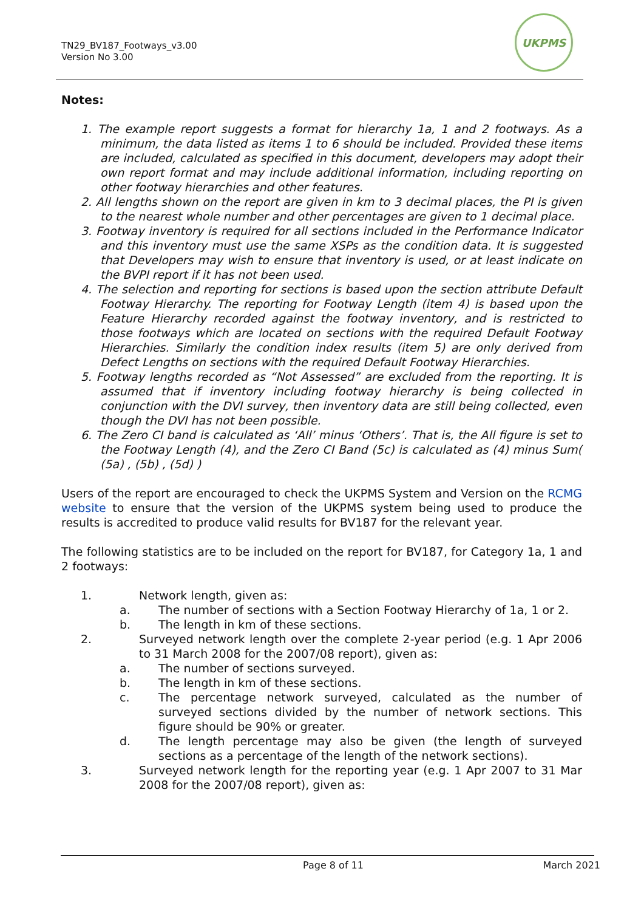TN29_BV187_Footways_v3.00
Version No 3.00
UKPMS
Notes:
1. The example report suggests a format for hierarchy 1a, 1 and 2 footways. As a minimum, the data listed as items 1 to 6 should be included. Provided these items are included, calculated as specified in this document, developers may adopt their own report format and may include additional information, including reporting on other footway hierarchies and other features.
2. All lengths shown on the report are given in km to 3 decimal places, the PI is given to the nearest whole number and other percentages are given to 1 decimal place.
3. Footway inventory is required for all sections included in the Performance Indicator and this inventory must use the same XSPs as the condition data. It is suggested that Developers may wish to ensure that inventory is used, or at least indicate on the BVPI report if it has not been used.
4. The selection and reporting for sections is based upon the section attribute Default Footway Hierarchy. The reporting for Footway Length (item 4) is based upon the Feature Hierarchy recorded against the footway inventory, and is restricted to those footways which are located on sections with the required Default Footway Hierarchies. Similarly the condition index results (item 5) are only derived from Defect Lengths on sections with the required Default Footway Hierarchies.
5. Footway lengths recorded as “Not Assessed” are excluded from the reporting. It is assumed that if inventory including footway hierarchy is being collected in conjunction with the DVI survey, then inventory data are still being collected, even though the DVI has not been possible.
6. The Zero CI band is calculated as ‘All’ minus ‘Others’. That is, the All figure is set to the Footway Length (4), and the Zero CI Band (5c) is calculated as (4) minus Sum( (5a) , (5b) , (5d) )
Users of the report are encouraged to check the UKPMS System and Version on the RCMG website to ensure that the version of the UKPMS system being used to produce the results is accredited to produce valid results for BV187 for the relevant year.
The following statistics are to be included on the report for BV187, for Category 1a, 1 and 2 footways:
1. Network length, given as:
a. The number of sections with a Section Footway Hierarchy of 1a, 1 or 2.
b. The length in km of these sections.
2. Surveyed network length over the complete 2-year period (e.g. 1 Apr 2006 to 31 March 2008 for the 2007/08 report), given as:
a. The number of sections surveyed.
b. The length in km of these sections.
c. The percentage network surveyed, calculated as the number of surveyed sections divided by the number of network sections. This figure should be 90% or greater.
d. The length percentage may also be given (the length of surveyed sections as a percentage of the length of the network sections).
3. Surveyed network length for the reporting year (e.g. 1 Apr 2007 to 31 Mar 2008 for the 2007/08 report), given as:
Page 8 of 11 March 2021